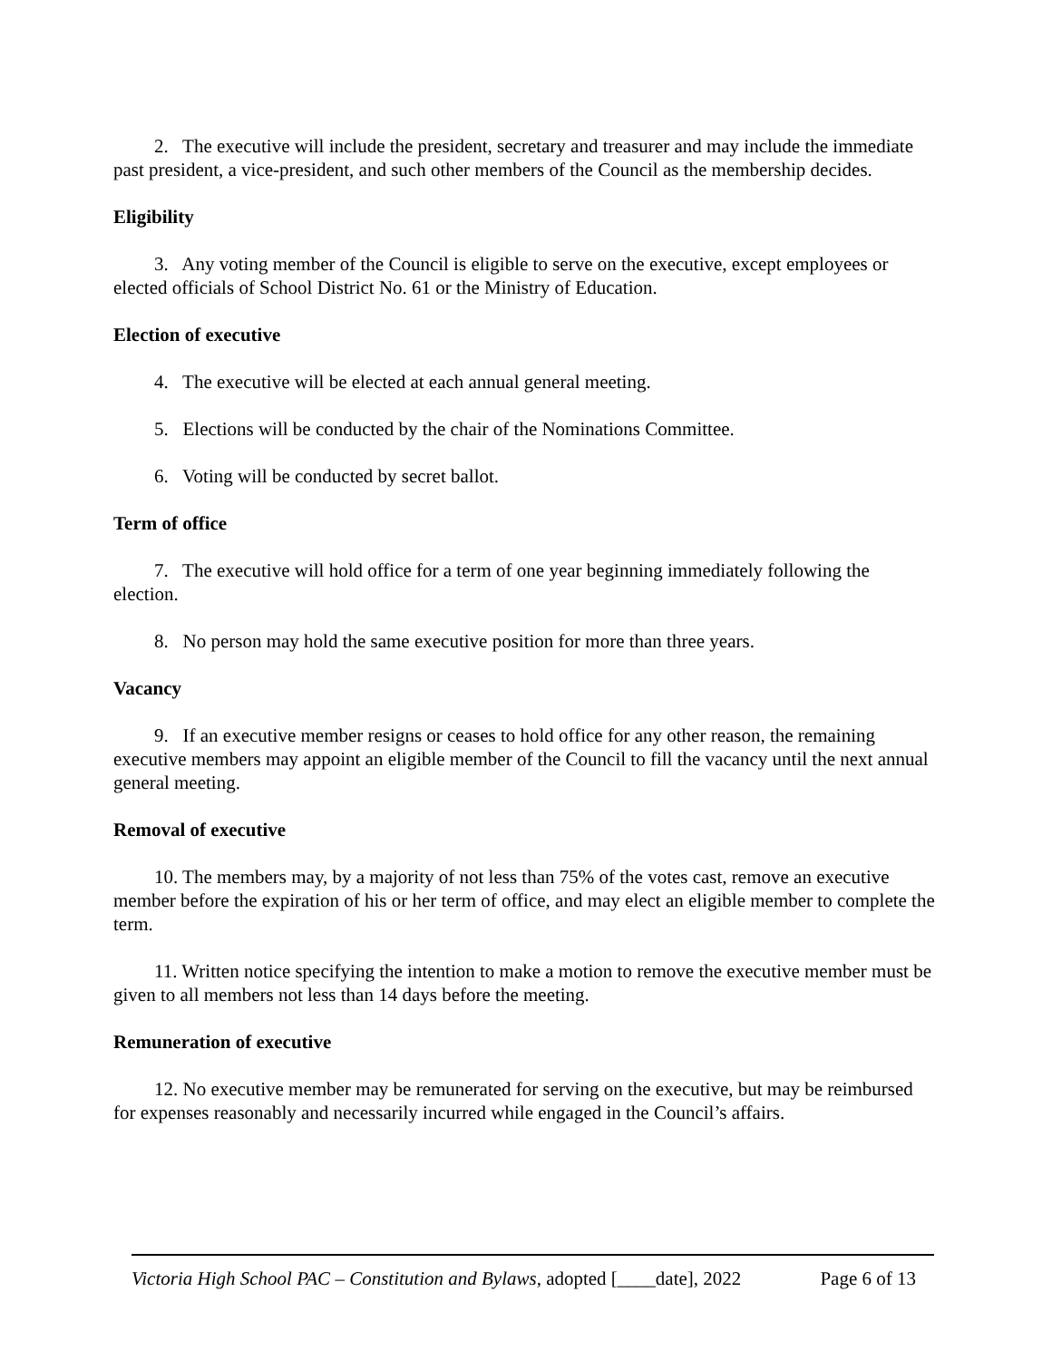2. The executive will include the president, secretary and treasurer and may include the immediate past president, a vice-president, and such other members of the Council as the membership decides.
Eligibility
3. Any voting member of the Council is eligible to serve on the executive, except employees or elected officials of School District No. 61 or the Ministry of Education.
Election of executive
4. The executive will be elected at each annual general meeting.
5. Elections will be conducted by the chair of the Nominations Committee.
6. Voting will be conducted by secret ballot.
Term of office
7. The executive will hold office for a term of one year beginning immediately following the election.
8. No person may hold the same executive position for more than three years.
Vacancy
9. If an executive member resigns or ceases to hold office for any other reason, the remaining executive members may appoint an eligible member of the Council to fill the vacancy until the next annual general meeting.
Removal of executive
10. The members may, by a majority of not less than 75% of the votes cast, remove an executive member before the expiration of his or her term of office, and may elect an eligible member to complete the term.
11. Written notice specifying the intention to make a motion to remove the executive member must be given to all members not less than 14 days before the meeting.
Remuneration of executive
12. No executive member may be remunerated for serving on the executive, but may be reimbursed for expenses reasonably and necessarily incurred while engaged in the Council’s affairs.
Victoria High School PAC – Constitution and Bylaws, adopted [____date], 2022 Page 6 of 13